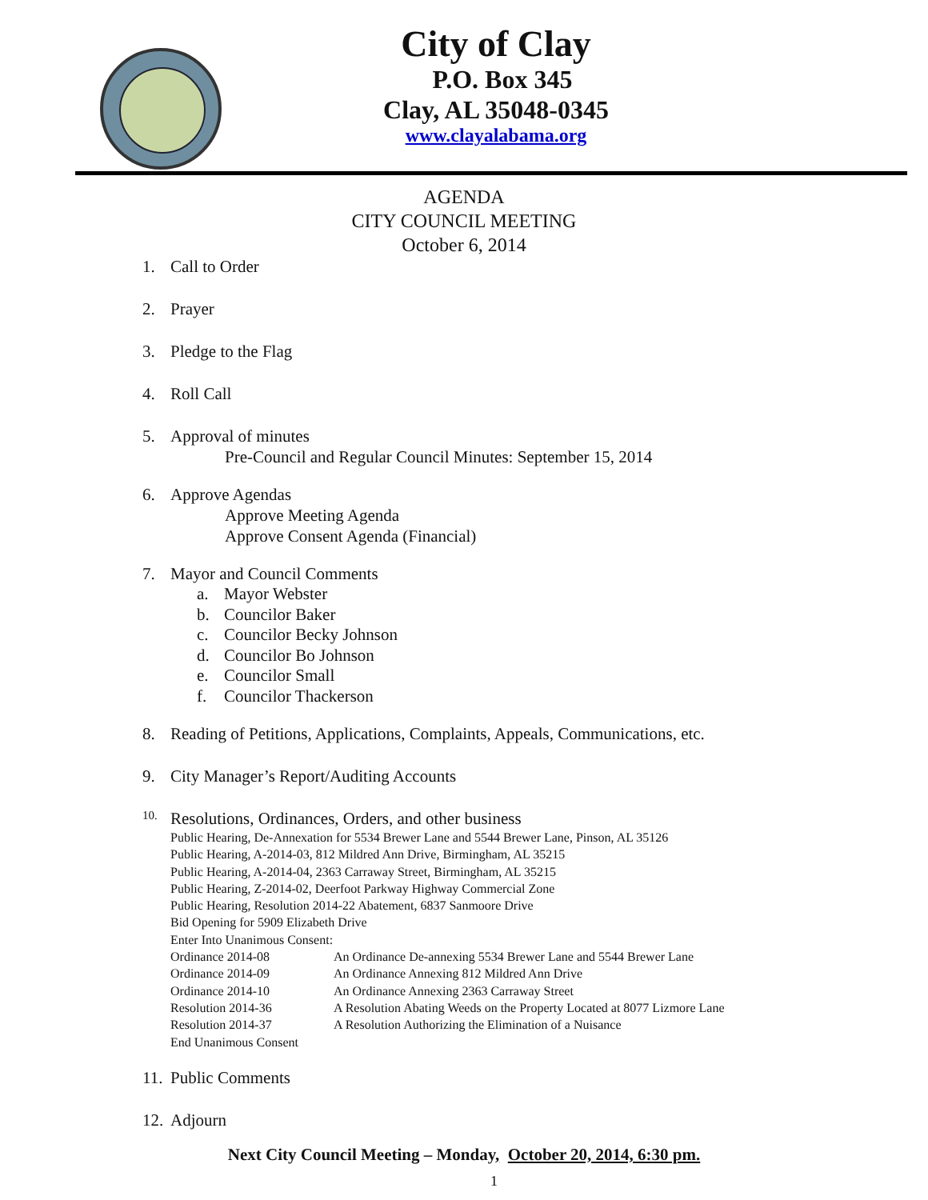City of Clay
P.O. Box 345
Clay, AL 35048-0345
www.clayalabama.org
AGENDA
CITY COUNCIL MEETING
October 6, 2014
1. Call to Order
2. Prayer
3. Pledge to the Flag
4. Roll Call
5. Approval of minutes
Pre-Council and Regular Council Minutes: September 15, 2014
6. Approve Agendas
Approve Meeting Agenda
Approve Consent Agenda (Financial)
7. Mayor and Council Comments
a. Mayor Webster
b. Councilor Baker
c. Councilor Becky Johnson
d. Councilor Bo Johnson
e. Councilor Small
f. Councilor Thackerson
8. Reading of Petitions, Applications, Complaints, Appeals, Communications, etc.
9. City Manager’s Report/Auditing Accounts
10. Resolutions, Ordinances, Orders, and other business
Public Hearing, De-Annexation for 5534 Brewer Lane and 5544 Brewer Lane, Pinson, AL 35126
Public Hearing, A-2014-03, 812 Mildred Ann Drive, Birmingham, AL 35215
Public Hearing, A-2014-04, 2363 Carraway Street, Birmingham, AL 35215
Public Hearing, Z-2014-02, Deerfoot Parkway Highway Commercial Zone
Public Hearing, Resolution 2014-22 Abatement, 6837 Sanmoore Drive
Bid Opening for 5909 Elizabeth Drive
Enter Into Unanimous Consent:
| Ordinance 2014-08 | An Ordinance De-annexing 5534 Brewer Lane and 5544 Brewer Lane |
| Ordinance 2014-09 | An Ordinance Annexing 812 Mildred Ann Drive |
| Ordinance 2014-10 | An Ordinance Annexing 2363 Carraway Street |
| Resolution 2014-36 | A Resolution Abating Weeds on the Property Located at 8077 Lizmore Lane |
| Resolution 2014-37 | A Resolution Authorizing the Elimination of a Nuisance |
End Unanimous Consent
11. Public Comments
12. Adjourn
Next City Council Meeting – Monday, October 20, 2014, 6:30 pm.
1